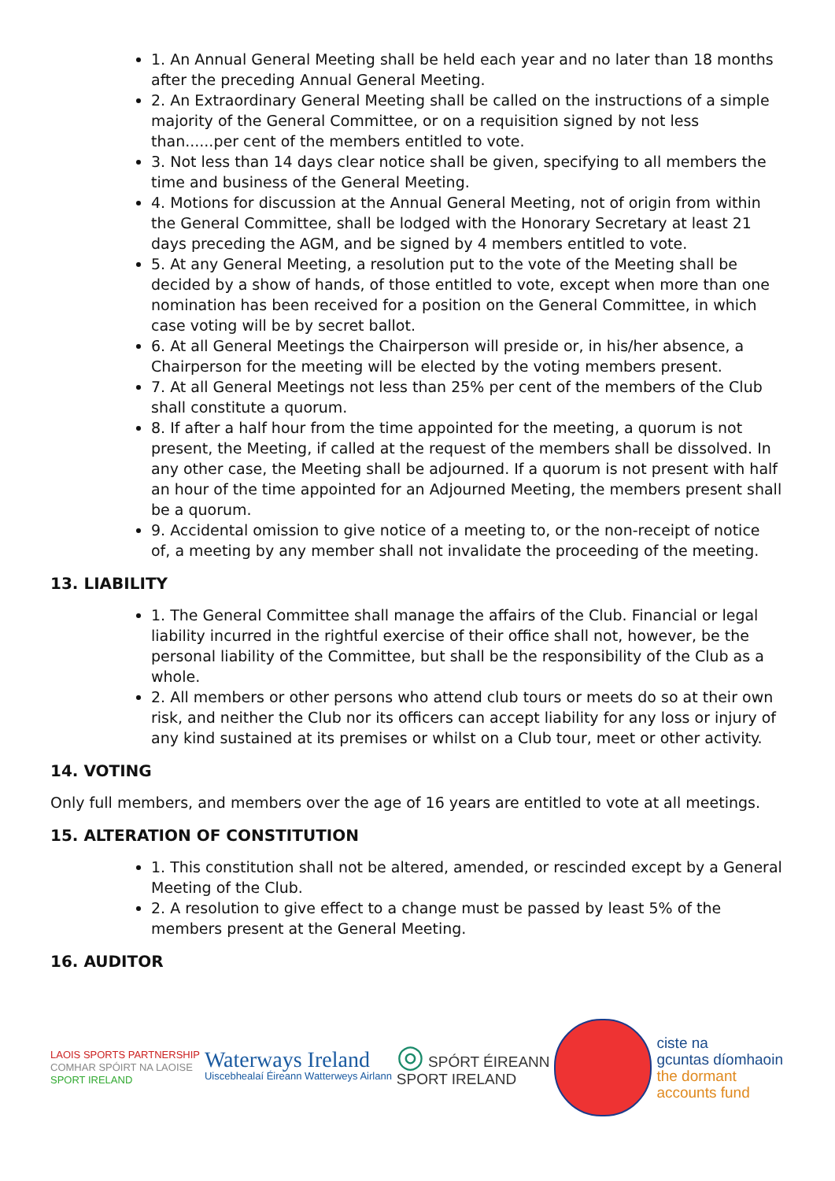1. An Annual General Meeting shall be held each year and no later than 18 months after the preceding Annual General Meeting.
2. An Extraordinary General Meeting shall be called on the instructions of a simple majority of the General Committee, or on a requisition signed by not less than......per cent of the members entitled to vote.
3. Not less than 14 days clear notice shall be given, specifying to all members the time and business of the General Meeting.
4. Motions for discussion at the Annual General Meeting, not of origin from within the General Committee, shall be lodged with the Honorary Secretary at least 21 days preceding the AGM, and be signed by 4 members entitled to vote.
5. At any General Meeting, a resolution put to the vote of the Meeting shall be decided by a show of hands, of those entitled to vote, except when more than one nomination has been received for a position on the General Committee, in which case voting will be by secret ballot.
6. At all General Meetings the Chairperson will preside or, in his/her absence, a Chairperson for the meeting will be elected by the voting members present.
7. At all General Meetings not less than 25% per cent of the members of the Club shall constitute a quorum.
8. If after a half hour from the time appointed for the meeting, a quorum is not present, the Meeting, if called at the request of the members shall be dissolved. In any other case, the Meeting shall be adjourned. If a quorum is not present with half an hour of the time appointed for an Adjourned Meeting, the members present shall be a quorum.
9. Accidental omission to give notice of a meeting to, or the non-receipt of notice of, a meeting by any member shall not invalidate the proceeding of the meeting.
13. LIABILITY
1. The General Committee shall manage the affairs of the Club. Financial or legal liability incurred in the rightful exercise of their office shall not, however, be the personal liability of the Committee, but shall be the responsibility of the Club as a whole.
2. All members or other persons who attend club tours or meets do so at their own risk, and neither the Club nor its officers can accept liability for any loss or injury of any kind sustained at its premises or whilst on a Club tour, meet or other activity.
14. VOTING
Only full members, and members over the age of 16 years are entitled to vote at all meetings.
15. ALTERATION OF CONSTITUTION
1. This constitution shall not be altered, amended, or rescinded except by a General Meeting of the Club.
2. A resolution to give effect to a change must be passed by least 5% of the members present at the General Meeting.
16. AUDITOR
LAOIS SPORTS PARTNERSHIP
COMHAR SPÓIRT NA LAOISE
SPORT IRELAND
Waterways Ireland
Uiscebhealaí Éireann Watterweys Airlann
◎ SPÓRT ÉIREANN
SPORT IRELAND
ciste na
gcuntas díomhaoin
the dormant
accounts fund